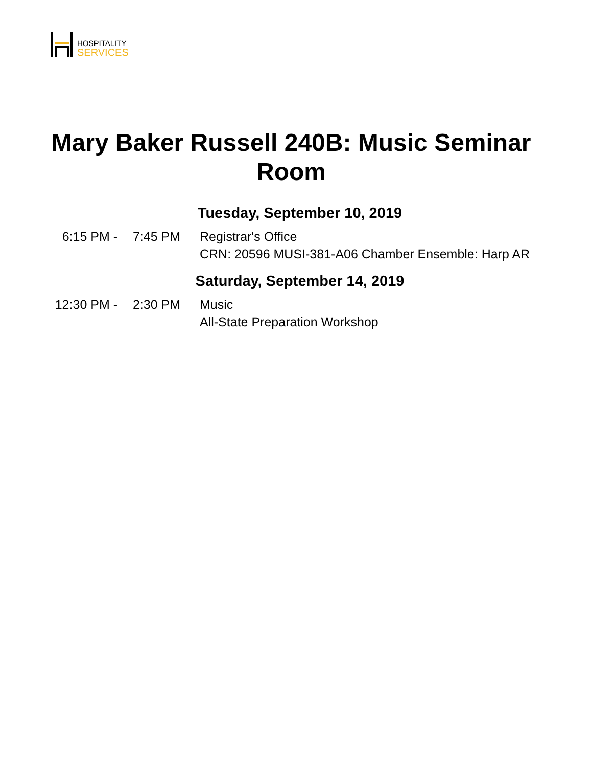HOSPITALITY
SERVICES
Mary Baker Russell 240B: Music Seminar
Room
Tuesday, September 10, 2019
6:15 PM - 7:45 PM Registrar's Office
CRN: 20596 MUSI-381-A06 Chamber Ensemble: Harp AR
Saturday, September 14, 2019
12:30 PM - 2:30 PM Music
All-State Preparation Workshop